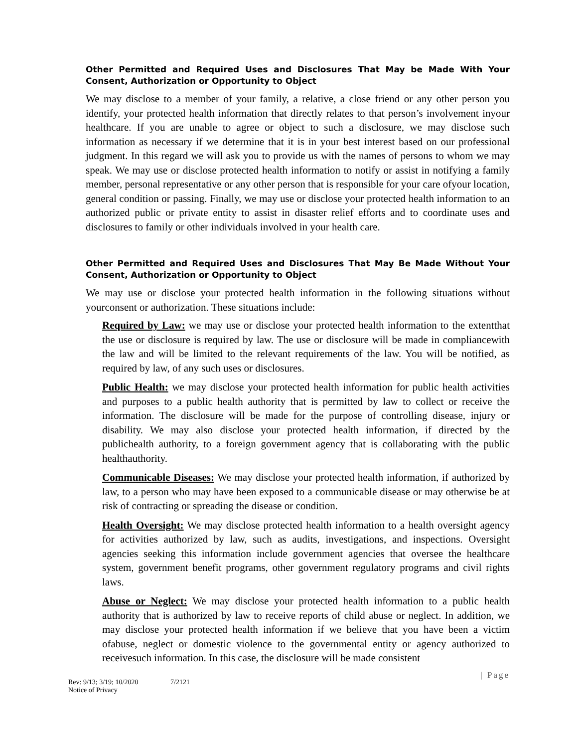Other Permitted and Required Uses and Disclosures That May be Made With Your Consent, Authorization or Opportunity to Object
We may disclose to a member of your family, a relative, a close friend or any other person you identify, your protected health information that directly relates to that person’s involvement inyour healthcare. If you are unable to agree or object to such a disclosure, we may disclose such information as necessary if we determine that it is in your best interest based on our professional judgment. In this regard we will ask you to provide us with the names of persons to whom we may speak. We may use or disclose protected health information to notify or assist in notifying a family member, personal representative or any other person that is responsible for your care ofyour location, general condition or passing. Finally, we may use or disclose your protected health information to an authorized public or private entity to assist in disaster relief efforts and to coordinate uses and disclosures to family or other individuals involved in your health care.
Other Permitted and Required Uses and Disclosures That May Be Made Without Your Consent, Authorization or Opportunity to Object
We may use or disclose your protected health information in the following situations without yourconsent or authorization. These situations include:
Required by Law: we may use or disclose your protected health information to the extentthat the use or disclosure is required by law. The use or disclosure will be made in compliancewith the law and will be limited to the relevant requirements of the law. You will be notified, as required by law, of any such uses or disclosures.
Public Health: we may disclose your protected health information for public health activities and purposes to a public health authority that is permitted by law to collect or receive the information. The disclosure will be made for the purpose of controlling disease, injury or disability. We may also disclose your protected health information, if directed by the publichealth authority, to a foreign government agency that is collaborating with the public healthauthority.
Communicable Diseases: We may disclose your protected health information, if authorized by law, to a person who may have been exposed to a communicable disease or may otherwise be at risk of contracting or spreading the disease or condition.
Health Oversight: We may disclose protected health information to a health oversight agency for activities authorized by law, such as audits, investigations, and inspections. Oversight agencies seeking this information include government agencies that oversee the healthcare system, government benefit programs, other government regulatory programs and civil rights laws.
Abuse or Neglect: We may disclose your protected health information to a public health authority that is authorized by law to receive reports of child abuse or neglect. In addition, we may disclose your protected health information if we believe that you have been a victim ofabuse, neglect or domestic violence to the governmental entity or agency authorized to receivesuch information. In this case, the disclosure will be made consistent
| Page
Rev: 9/13; 3/19; 10/2020
Notice of Privacy
7/2121